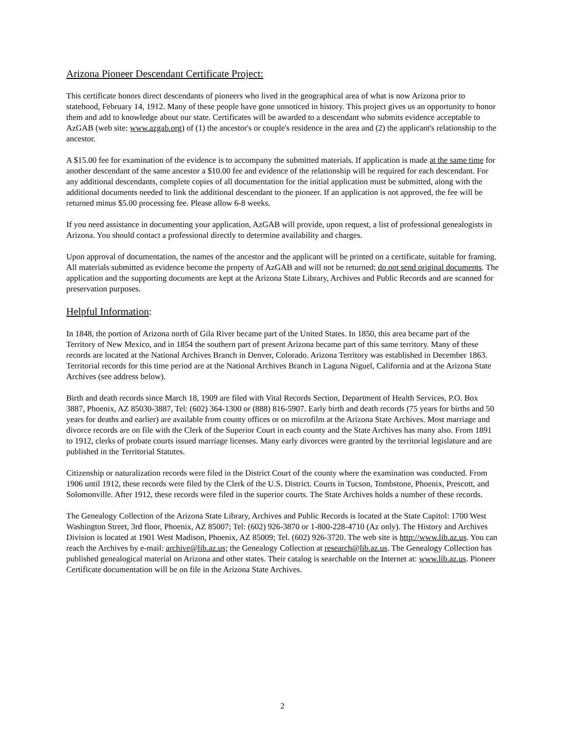Arizona Pioneer Descendant Certificate Project:
This certificate honors direct descendants of pioneers who lived in the geographical area of what is now Arizona prior to statehood, February 14, 1912. Many of these people have gone unnoticed in history. This project gives us an opportunity to honor them and add to knowledge about our state. Certificates will be awarded to a descendant who submits evidence acceptable to AzGAB (web site: www.azgab.org) of (1) the ancestor's or couple's residence in the area and (2) the applicant's relationship to the ancestor.
A $15.00 fee for examination of the evidence is to accompany the submitted materials. If application is made at the same time for another descendant of the same ancestor a $10.00 fee and evidence of the relationship will be required for each descendant. For any additional descendants, complete copies of all documentation for the initial application must be submitted, along with the additional documents needed to link the additional descendant to the pioneer. If an application is not approved, the fee will be returned minus $5.00 processing fee. Please allow 6-8 weeks.
If you need assistance in documenting your application, AzGAB will provide, upon request, a list of professional genealogists in Arizona. You should contact a professional directly to determine availability and charges.
Upon approval of documentation, the names of the ancestor and the applicant will be printed on a certificate, suitable for framing. All materials submitted as evidence become the property of AzGAB and will not be returned; do not send original documents. The application and the supporting documents are kept at the Arizona State Library, Archives and Public Records and are scanned for preservation purposes.
Helpful Information:
In 1848, the portion of Arizona north of Gila River became part of the United States. In 1850, this area became part of the Territory of New Mexico, and in 1854 the southern part of present Arizona became part of this same territory. Many of these records are located at the National Archives Branch in Denver, Colorado. Arizona Territory was established in December 1863. Territorial records for this time period are at the National Archives Branch in Laguna Niguel, California and at the Arizona State Archives (see address below).
Birth and death records since March 18, 1909 are filed with Vital Records Section, Department of Health Services, P.O. Box 3887, Phoenix, AZ 85030-3887, Tel: (602) 364-1300 or (888) 816-5907. Early birth and death records (75 years for births and 50 years for deaths and earlier) are available from county offices or on microfilm at the Arizona State Archives. Most marriage and divorce records are on file with the Clerk of the Superior Court in each county and the State Archives has many also. From 1891 to 1912, clerks of probate courts issued marriage licenses. Many early divorces were granted by the territorial legislature and are published in the Territorial Statutes.
Citizenship or naturalization records were filed in the District Court of the county where the examination was conducted. From 1906 until 1912, these records were filed by the Clerk of the U.S. District. Courts in Tucson, Tombstone, Phoenix, Prescott, and Solomonville. After 1912, these records were filed in the superior courts. The State Archives holds a number of these records.
The Genealogy Collection of the Arizona State Library, Archives and Public Records is located at the State Capitol: 1700 West Washington Street, 3rd floor, Phoenix, AZ 85007; Tel: (602) 926-3870 or 1-800-228-4710 (Az only). The History and Archives Division is located at 1901 West Madison, Phoenix, AZ 85009; Tel. (602) 926-3720. The web site is http://www.lib.az.us. You can reach the Archives by e-mail: archive@lib.az.us; the Genealogy Collection at research@lib.az.us. The Genealogy Collection has published genealogical material on Arizona and other states. Their catalog is searchable on the Internet at: www.lib.az.us. Pioneer Certificate documentation will be on file in the Arizona State Archives.
2